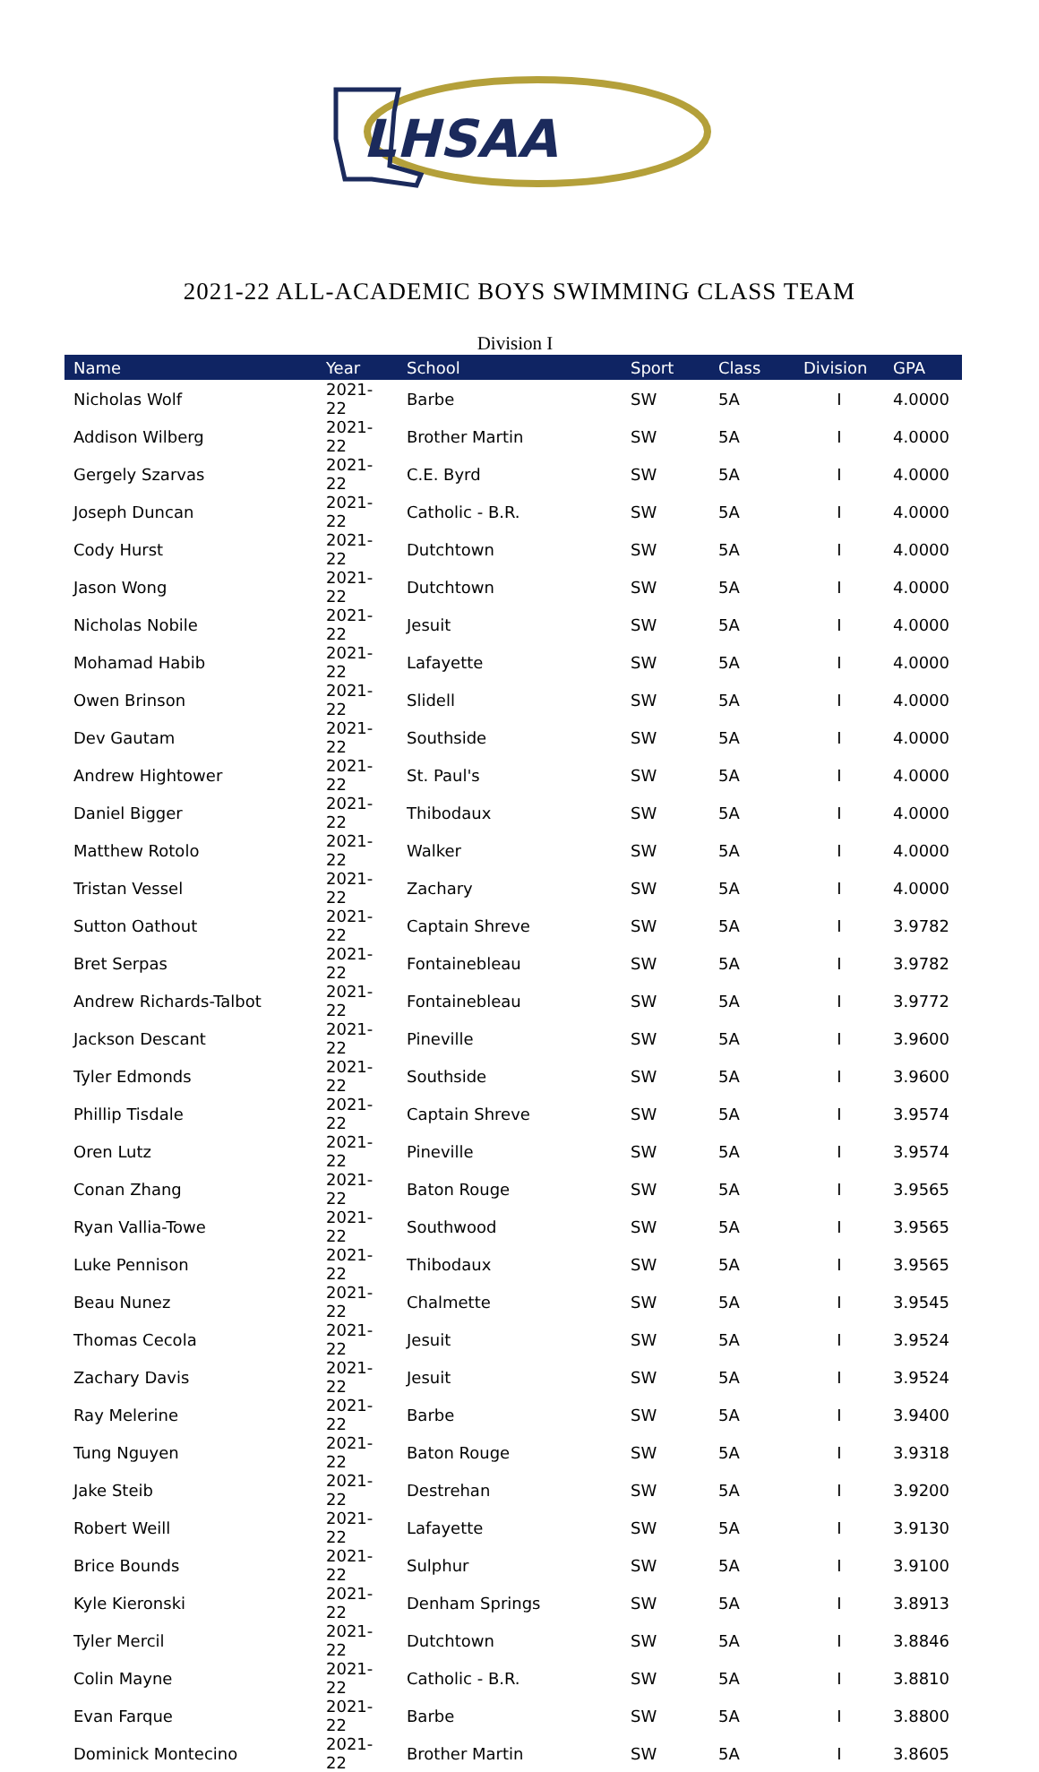LHSAA
2021-22 ALL-ACADEMIC BOYS SWIMMING CLASS TEAM
Division I
| Name | Year | School | Sport | Class | Division | GPA |
| --- | --- | --- | --- | --- | --- | --- |
| Nicholas Wolf | 2021-22 | Barbe | SW | 5A | I | 4.0000 |
| Addison Wilberg | 2021-22 | Brother Martin | SW | 5A | I | 4.0000 |
| Gergely Szarvas | 2021-22 | C.E. Byrd | SW | 5A | I | 4.0000 |
| Joseph Duncan | 2021-22 | Catholic - B.R. | SW | 5A | I | 4.0000 |
| Cody Hurst | 2021-22 | Dutchtown | SW | 5A | I | 4.0000 |
| Jason Wong | 2021-22 | Dutchtown | SW | 5A | I | 4.0000 |
| Nicholas Nobile | 2021-22 | Jesuit | SW | 5A | I | 4.0000 |
| Mohamad Habib | 2021-22 | Lafayette | SW | 5A | I | 4.0000 |
| Owen Brinson | 2021-22 | Slidell | SW | 5A | I | 4.0000 |
| Dev Gautam | 2021-22 | Southside | SW | 5A | I | 4.0000 |
| Andrew Hightower | 2021-22 | St. Paul's | SW | 5A | I | 4.0000 |
| Daniel Bigger | 2021-22 | Thibodaux | SW | 5A | I | 4.0000 |
| Matthew Rotolo | 2021-22 | Walker | SW | 5A | I | 4.0000 |
| Tristan Vessel | 2021-22 | Zachary | SW | 5A | I | 4.0000 |
| Sutton Oathout | 2021-22 | Captain Shreve | SW | 5A | I | 3.9782 |
| Bret Serpas | 2021-22 | Fontainebleau | SW | 5A | I | 3.9782 |
| Andrew Richards-Talbot | 2021-22 | Fontainebleau | SW | 5A | I | 3.9772 |
| Jackson Descant | 2021-22 | Pineville | SW | 5A | I | 3.9600 |
| Tyler Edmonds | 2021-22 | Southside | SW | 5A | I | 3.9600 |
| Phillip Tisdale | 2021-22 | Captain Shreve | SW | 5A | I | 3.9574 |
| Oren Lutz | 2021-22 | Pineville | SW | 5A | I | 3.9574 |
| Conan Zhang | 2021-22 | Baton Rouge | SW | 5A | I | 3.9565 |
| Ryan Vallia-Towe | 2021-22 | Southwood | SW | 5A | I | 3.9565 |
| Luke Pennison | 2021-22 | Thibodaux | SW | 5A | I | 3.9565 |
| Beau Nunez | 2021-22 | Chalmette | SW | 5A | I | 3.9545 |
| Thomas Cecola | 2021-22 | Jesuit | SW | 5A | I | 3.9524 |
| Zachary Davis | 2021-22 | Jesuit | SW | 5A | I | 3.9524 |
| Ray Melerine | 2021-22 | Barbe | SW | 5A | I | 3.9400 |
| Tung Nguyen | 2021-22 | Baton Rouge | SW | 5A | I | 3.9318 |
| Jake Steib | 2021-22 | Destrehan | SW | 5A | I | 3.9200 |
| Robert Weill | 2021-22 | Lafayette | SW | 5A | I | 3.9130 |
| Brice Bounds | 2021-22 | Sulphur | SW | 5A | I | 3.9100 |
| Kyle Kieronski | 2021-22 | Denham Springs | SW | 5A | I | 3.8913 |
| Tyler Mercil | 2021-22 | Dutchtown | SW | 5A | I | 3.8846 |
| Colin Mayne | 2021-22 | Catholic - B.R. | SW | 5A | I | 3.8810 |
| Evan Farque | 2021-22 | Barbe | SW | 5A | I | 3.8800 |
| Dominick Montecino | 2021-22 | Brother Martin | SW | 5A | I | 3.8605 |